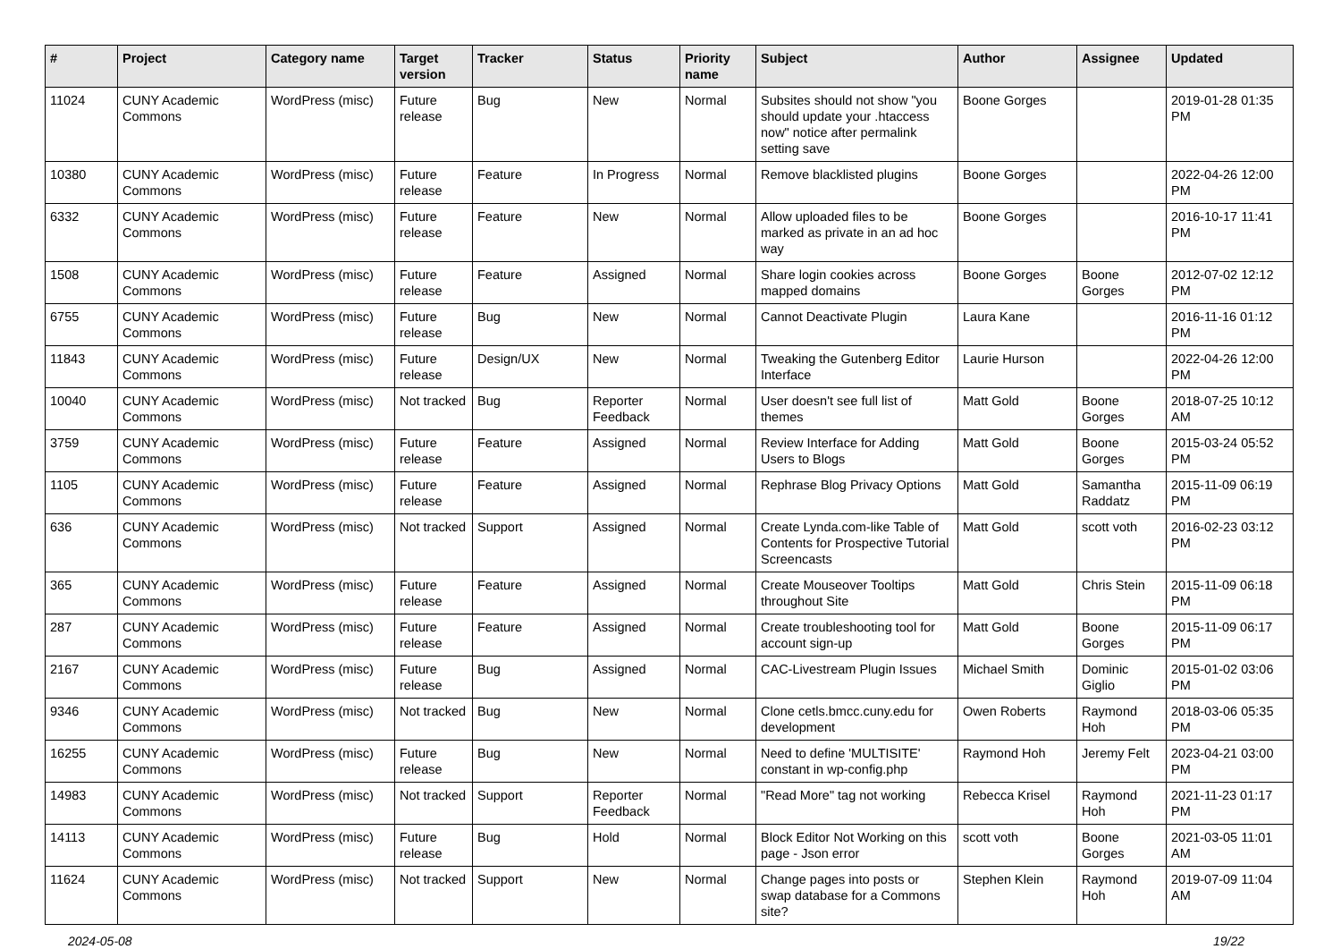| # | Project | Category name | Target version | Tracker | Status | Priority name | Subject | Author | Assignee | Updated |
| --- | --- | --- | --- | --- | --- | --- | --- | --- | --- | --- |
| 11024 | CUNY Academic Commons | WordPress (misc) | Future release | Bug | New | Normal | Subsites should not show "you should update your .htaccess now" notice after permalink setting save | Boone Gorges | | 2019-01-28 01:35 PM |
| 10380 | CUNY Academic Commons | WordPress (misc) | Future release | Feature | In Progress | Normal | Remove blacklisted plugins | Boone Gorges | | 2022-04-26 12:00 PM |
| 6332 | CUNY Academic Commons | WordPress (misc) | Future release | Feature | New | Normal | Allow uploaded files to be marked as private in an ad hoc way | Boone Gorges | | 2016-10-17 11:41 PM |
| 1508 | CUNY Academic Commons | WordPress (misc) | Future release | Feature | Assigned | Normal | Share login cookies across mapped domains | Boone Gorges | Boone Gorges | 2012-07-02 12:12 PM |
| 6755 | CUNY Academic Commons | WordPress (misc) | Future release | Bug | New | Normal | Cannot Deactivate Plugin | Laura Kane | | 2016-11-16 01:12 PM |
| 11843 | CUNY Academic Commons | WordPress (misc) | Future release | Design/UX | New | Normal | Tweaking the Gutenberg Editor Interface | Laurie Hurson | | 2022-04-26 12:00 PM |
| 10040 | CUNY Academic Commons | WordPress (misc) | Not tracked | Bug | Reporter Feedback | Normal | User doesn't see full list of themes | Matt Gold | Boone Gorges | 2018-07-25 10:12 AM |
| 3759 | CUNY Academic Commons | WordPress (misc) | Future release | Feature | Assigned | Normal | Review Interface for Adding Users to Blogs | Matt Gold | Boone Gorges | 2015-03-24 05:52 PM |
| 1105 | CUNY Academic Commons | WordPress (misc) | Future release | Feature | Assigned | Normal | Rephrase Blog Privacy Options | Matt Gold | Samantha Raddatz | 2015-11-09 06:19 PM |
| 636 | CUNY Academic Commons | WordPress (misc) | Not tracked | Support | Assigned | Normal | Create Lynda.com-like Table of Contents for Prospective Tutorial Screencasts | Matt Gold | scott voth | 2016-02-23 03:12 PM |
| 365 | CUNY Academic Commons | WordPress (misc) | Future release | Feature | Assigned | Normal | Create Mouseover Tooltips throughout Site | Matt Gold | Chris Stein | 2015-11-09 06:18 PM |
| 287 | CUNY Academic Commons | WordPress (misc) | Future release | Feature | Assigned | Normal | Create troubleshooting tool for account sign-up | Matt Gold | Boone Gorges | 2015-11-09 06:17 PM |
| 2167 | CUNY Academic Commons | WordPress (misc) | Future release | Bug | Assigned | Normal | CAC-Livestream Plugin Issues | Michael Smith | Dominic Giglio | 2015-01-02 03:06 PM |
| 9346 | CUNY Academic Commons | WordPress (misc) | Not tracked | Bug | New | Normal | Clone cetls.bmcc.cuny.edu for development | Owen Roberts | Raymond Hoh | 2018-03-06 05:35 PM |
| 16255 | CUNY Academic Commons | WordPress (misc) | Future release | Bug | New | Normal | Need to define 'MULTISITE' constant in wp-config.php | Raymond Hoh | Jeremy Felt | 2023-04-21 03:00 PM |
| 14983 | CUNY Academic Commons | WordPress (misc) | Not tracked | Support | Reporter Feedback | Normal | "Read More" tag not working | Rebecca Krisel | Raymond Hoh | 2021-11-23 01:17 PM |
| 14113 | CUNY Academic Commons | WordPress (misc) | Future release | Bug | Hold | Normal | Block Editor Not Working on this page - Json error | scott voth | Boone Gorges | 2021-03-05 11:01 AM |
| 11624 | CUNY Academic Commons | WordPress (misc) | Not tracked | Support | New | Normal | Change pages into posts or swap database for a Commons site? | Stephen Klein | Raymond Hoh | 2019-07-09 11:04 AM |
2024-05-08 19/22